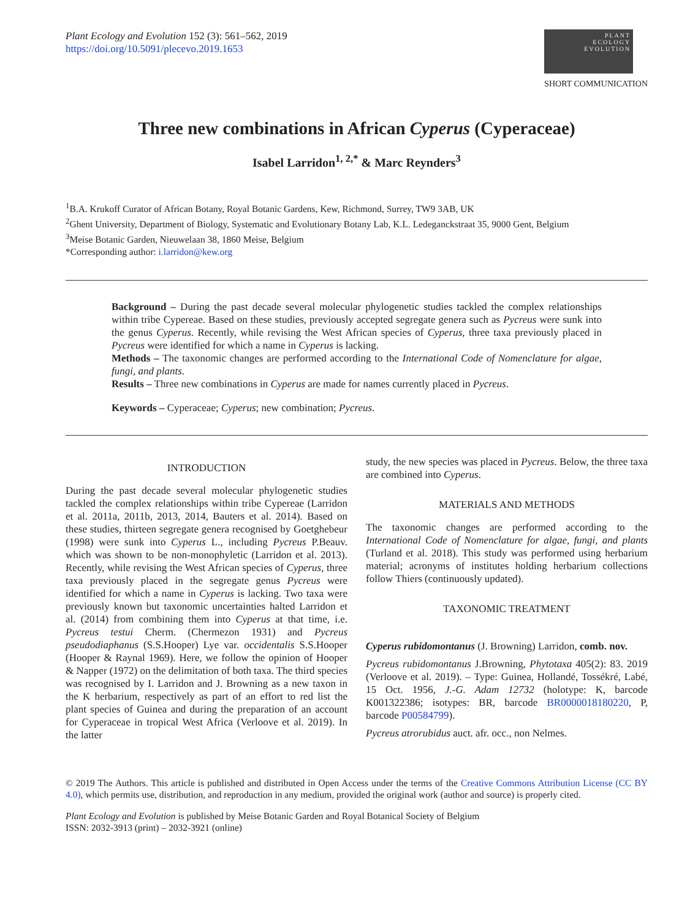Plant Ecology and Evolution 152 (3): 561–562, 2019
https://doi.org/10.5091/plecevo.2019.1653
PLANT
ECOLOGY
EVOLUTION
SHORT COMMUNICATION
Three new combinations in African Cyperus (Cyperaceae)
Isabel Larridon<sup>1, 2,*</sup> & Marc Reynders<sup>3</sup>
<sup>1</sup> B.A. Krukoff Curator of African Botany, Royal Botanic Gardens, Kew, Richmond, Surrey, TW9 3AB, UK
<sup>2</sup> Ghent University, Department of Biology, Systematic and Evolutionary Botany Lab, K.L. Ledeganckstraat 35, 9000 Gent, Belgium
<sup>3</sup> Meise Botanic Garden, Nieuwelaan 38, 1860 Meise, Belgium
*Corresponding author: i.larridon@kew.org
Background – During the past decade several molecular phylogenetic studies tackled the complex relationships within tribe Cypereae. Based on these studies, previously accepted segregate genera such as Pycreus were sunk into the genus Cyperus. Recently, while revising the West African species of Cyperus, three taxa previously placed in Pycreus were identified for which a name in Cyperus is lacking.
Methods – The taxonomic changes are performed according to the International Code of Nomenclature for algae, fungi, and plants.
Results – Three new combinations in Cyperus are made for names currently placed in Pycreus.
Keywords – Cyperaceae; Cyperus; new combination; Pycreus.
INTRODUCTION
During the past decade several molecular phylogenetic studies tackled the complex relationships within tribe Cypereae (Larridon et al. 2011a, 2011b, 2013, 2014, Bauters et al. 2014). Based on these studies, thirteen segregate genera recognised by Goetghebeur (1998) were sunk into Cyperus L., including Pycreus P.Beauv. which was shown to be non-monophyletic (Larridon et al. 2013). Recently, while revising the West African species of Cyperus, three taxa previously placed in the segregate genus Pycreus were identified for which a name in Cyperus is lacking. Two taxa were previously known but taxonomic uncertainties halted Larridon et al. (2014) from combining them into Cyperus at that time, i.e. Pycreus testui Cherm. (Chermezon 1931) and Pycreus pseudodiaphanus (S.S.Hooper) Lye var. occidentalis S.S.Hooper (Hooper & Raynal 1969). Here, we follow the opinion of Hooper & Napper (1972) on the delimitation of both taxa. The third species was recognised by I. Larridon and J. Browning as a new taxon in the K herbarium, respectively as part of an effort to red list the plant species of Guinea and during the preparation of an account for Cyperaceae in tropical West Africa (Verloove et al. 2019). In the latter
study, the new species was placed in Pycreus. Below, the three taxa are combined into Cyperus.
MATERIALS AND METHODS
The taxonomic changes are performed according to the International Code of Nomenclature for algae, fungi, and plants (Turland et al. 2018). This study was performed using herbarium material; acronyms of institutes holding herbarium collections follow Thiers (continuously updated).
TAXONOMIC TREATMENT
Cyperus rubidomontanus (J. Browning) Larridon, comb. nov.
Pycreus rubidomontanus J.Browning, Phytotaxa 405(2): 83. 2019 (Verloove et al. 2019). – Type: Guinea, Hollandé, Tossékré, Labé, 15 Oct. 1956, J.-G. Adam 12732 (holotype: K, barcode K001322386; isotypes: BR, barcode BR0000018180220, P, barcode P00584799).
Pycreus atrorubidus auct. afr. occ., non Nelmes.
© 2019 The Authors. This article is published and distributed in Open Access under the terms of the Creative Commons Attribution License (CC BY 4.0), which permits use, distribution, and reproduction in any medium, provided the original work (author and source) is properly cited.
Plant Ecology and Evolution is published by Meise Botanic Garden and Royal Botanical Society of Belgium
ISSN: 2032-3913 (print) – 2032-3921 (online)